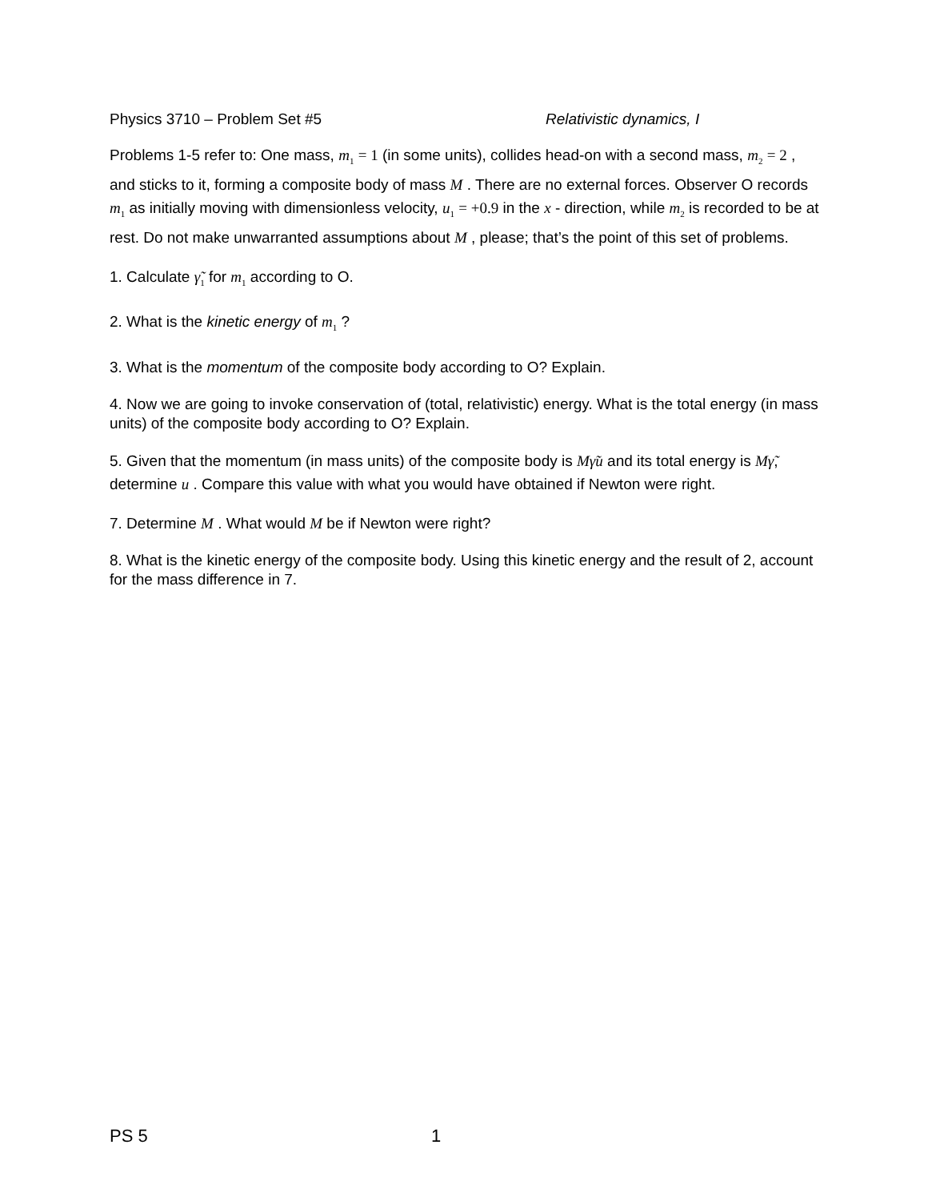Physics 3710 – Problem Set #5 Relativistic dynamics, I
Problems 1-5 refer to: One mass, m<sub>1</sub> = 1 (in some units), collides head-on with a second mass, m<sub>2</sub> = 2 , and sticks to it, forming a composite body of mass M . There are no external forces. Observer O records m<sub>1</sub> as initially moving with dimensionless velocity, u<sub>1</sub> = +0.9 in the x - direction, while m<sub>2</sub> is recorded to be at rest. Do not make unwarranted assumptions about M , please; that’s the point of this set of problems.
1. Calculate γ̃<sub>1</sub> for m<sub>1</sub> according to O.
2. What is the kinetic energy of m<sub>1</sub> ?
3. What is the momentum of the composite body according to O? Explain.
4. Now we are going to invoke conservation of (total, relativistic) energy. What is the total energy (in mass units) of the composite body according to O? Explain.
5. Given that the momentum (in mass units) of the composite body is Mγ̃u and its total energy is Mγ̃, determine u . Compare this value with what you would have obtained if Newton were right.
7. Determine M . What would M be if Newton were right?
8. What is the kinetic energy of the composite body. Using this kinetic energy and the result of 2, account for the mass difference in 7.
PS 5 1